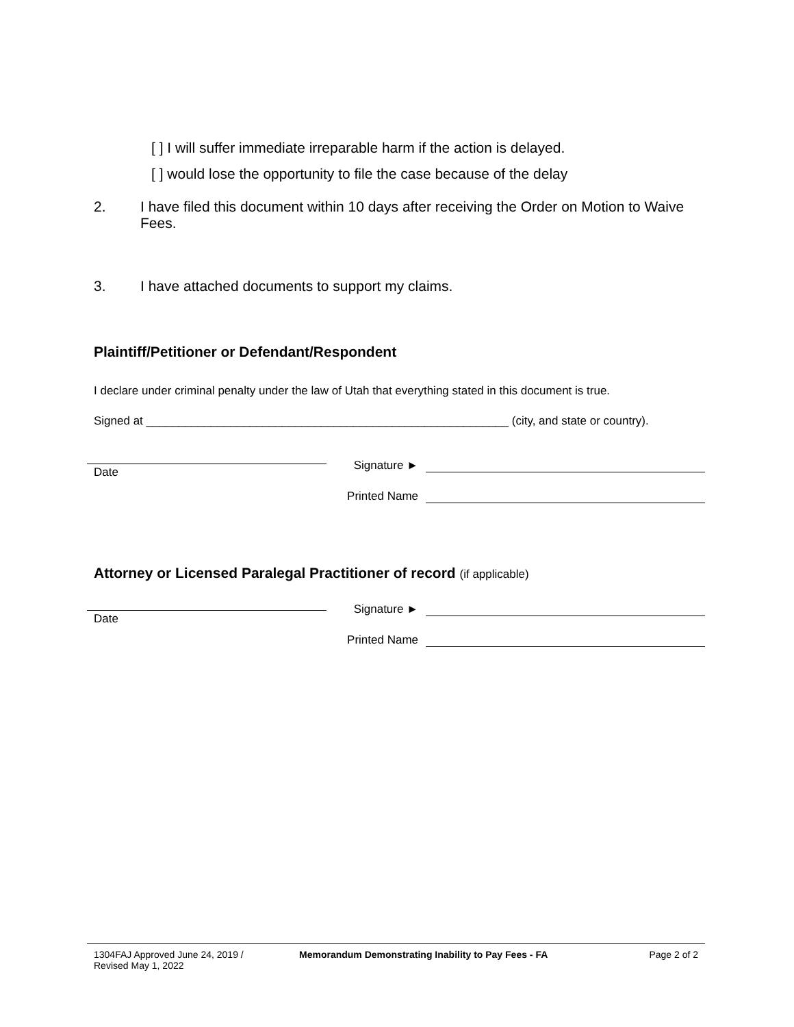[ ] I will suffer immediate irreparable harm if the action is delayed.
[ ] would lose the opportunity to file the case because of the delay
2. I have filed this document within 10 days after receiving the Order on Motion to Waive Fees.
3. I have attached documents to support my claims.
Plaintiff/Petitioner or Defendant/Respondent
I declare under criminal penalty under the law of Utah that everything stated in this document is true.
Signed at ________________________________________________________ (city, and state or country).
Date
Signature ►
Printed Name
Attorney or Licensed Paralegal Practitioner of record (if applicable)
Date
Signature ►
Printed Name
1304FAJ Approved June 24, 2019 /
Revised May 1, 2022
Memorandum Demonstrating Inability to Pay Fees - FA
Page 2 of 2